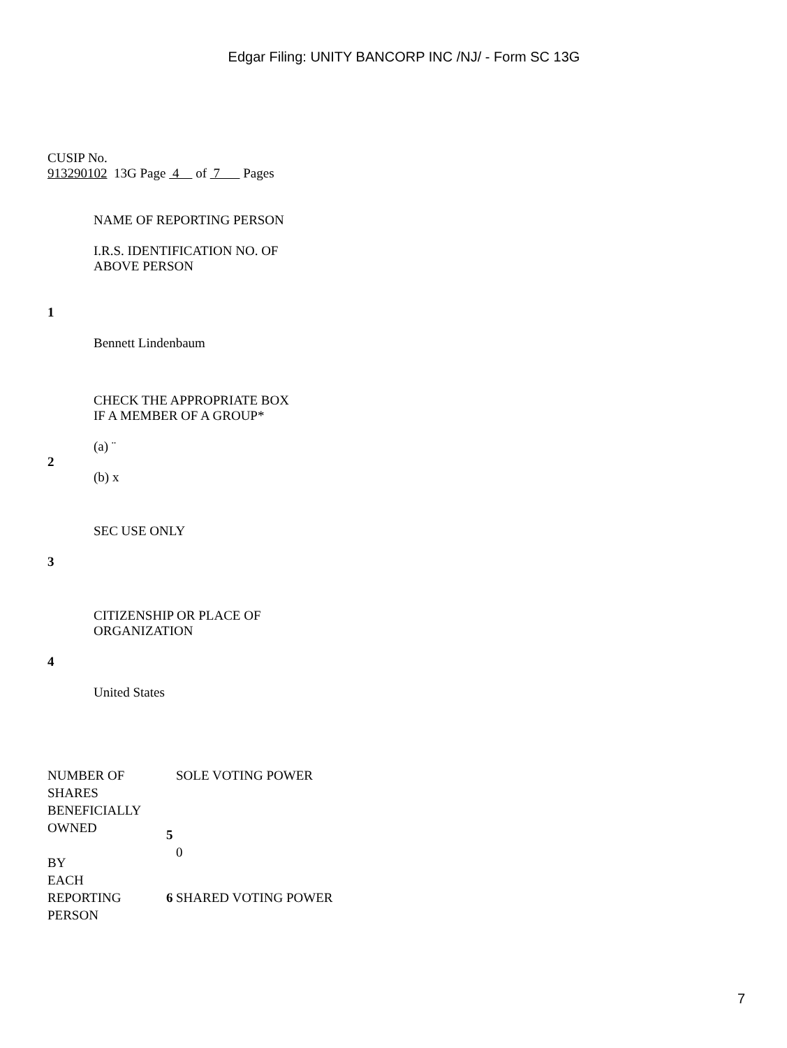Edgar Filing: UNITY BANCORP INC /NJ/ - Form SC 13G
CUSIP No.
913290102 13G Page 4 of 7 Pages
1 NAME OF REPORTING PERSON
I.R.S. IDENTIFICATION NO. OF
ABOVE PERSON
Bennett Lindenbaum
2 CHECK THE APPROPRIATE BOX
IF A MEMBER OF A GROUP*
(a) ¨
(b) x
3 SEC USE ONLY
4 CITIZENSHIP OR PLACE OF
ORGANIZATION
United States
| NUMBER OF SHARES BENEFICIALLY OWNED BY EACH | | SOLE VOTING POWER |
| | 5 | 0 |
| REPORTING PERSON | 6 | SHARED VOTING POWER |
7